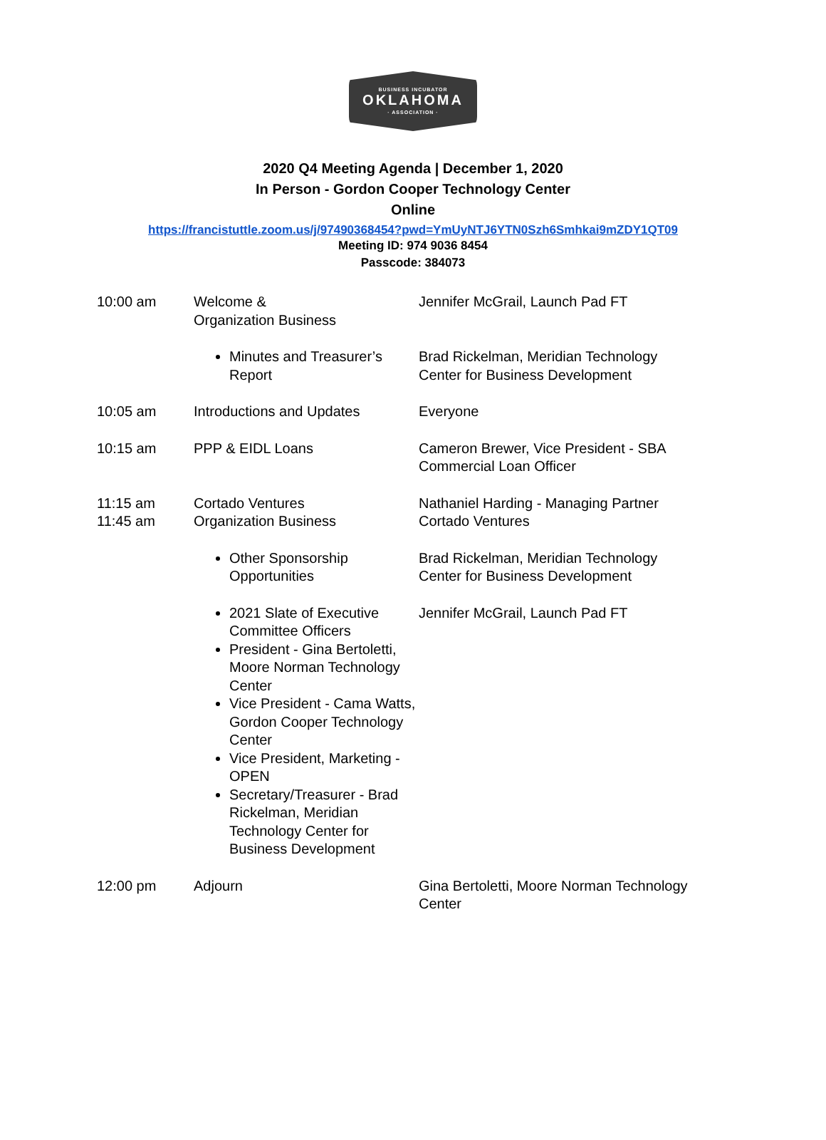BUSINESS INCUBATOR
OKLAHOMA
· ASSOCIATION ·
2020 Q4 Meeting Agenda | December 1, 2020
In Person - Gordon Cooper Technology Center
Online
https://francistuttle.zoom.us/j/97490368454?pwd=YmUyNTJ6YTN0Szh6Smhkai9mZDY1QT09
Meeting ID: 974 9036 8454
Passcode: 384073
| 10:00 am | Welcome & Organization Business | Jennifer McGrail, Launch Pad FT |
| | Minutes and Treasurer’s Report | Brad Rickelman, Meridian Technology Center for Business Development |
| 10:05 am | Introductions and Updates | Everyone |
| 10:15 am | PPP & EIDL Loans | Cameron Brewer, Vice President - SBA Commercial Loan Officer |
| 11:15 am | Cortado Ventures | Nathaniel Harding - Managing Partner Cortado Ventures |
| 11:45 am | Organization Business | |
| | Other Sponsorship Opportunities | Brad Rickelman, Meridian Technology Center for Business Development |
| | 2021 Slate of Executive Committee Officers President - Gina Bertoletti, Moore Norman Technology Center Vice President - Cama Watts, Gordon Cooper Technology Center Vice President, Marketing - OPEN Secretary/Treasurer - Brad Rickelman, Meridian Technology Center for Business Development | Jennifer McGrail, Launch Pad FT |
| 12:00 pm | Adjourn | Gina Bertoletti, Moore Norman Technology Center |